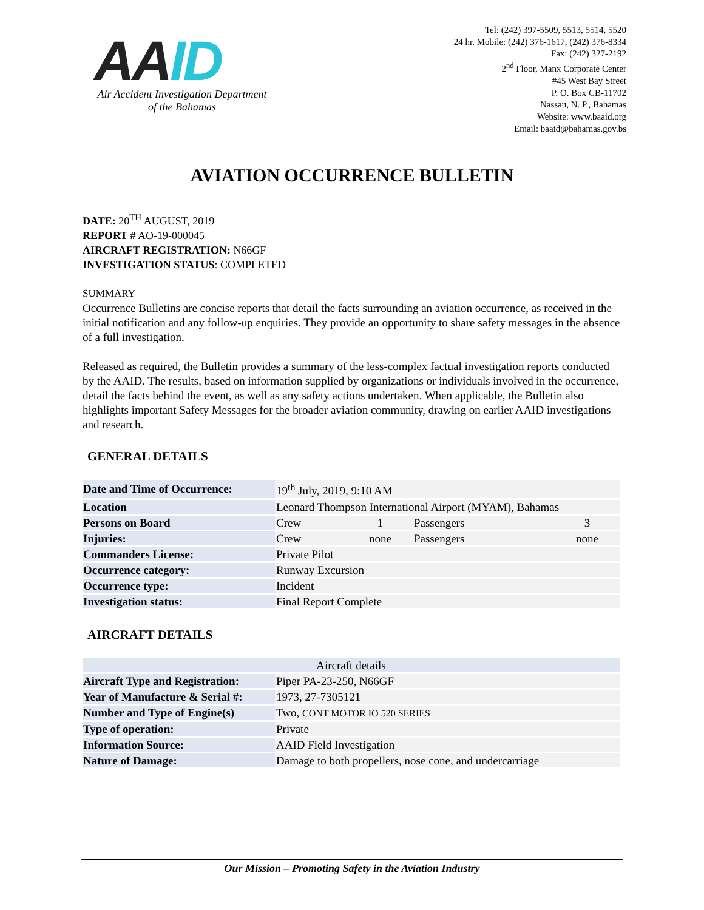AAID
Air Accident Investigation Department
of the Bahamas
Tel: (242) 397-5509, 5513, 5514, 5520
24 hr. Mobile: (242) 376-1617, (242) 376-8334
Fax: (242) 327-2192
2<sup>nd</sup> Floor, Manx Corporate Center
#45 West Bay Street
P. O. Box CB-11702
Nassau, N. P., Bahamas
Website: www.baaid.org
Email: baaid@bahamas.gov.bs
AVIATION OCCURRENCE BULLETIN
DATE: 20<sup>TH</sup> AUGUST, 2019
REPORT # AO-19-000045
AIRCRAFT REGISTRATION: N66GF
INVESTIGATION STATUS: COMPLETED
SUMMARY
Occurrence Bulletins are concise reports that detail the facts surrounding an aviation occurrence, as received in the initial notification and any follow-up enquiries. They provide an opportunity to share safety messages in the absence of a full investigation.
Released as required, the Bulletin provides a summary of the less-complex factual investigation reports conducted by the AAID. The results, based on information supplied by organizations or individuals involved in the occurrence, detail the facts behind the event, as well as any safety actions undertaken. When applicable, the Bulletin also highlights important Safety Messages for the broader aviation community, drawing on earlier AAID investigations and research.
GENERAL DETAILS
| Date and Time of Occurrence: | 19<sup>th</sup> July, 2019, 9:10 AM | | | |
| Location | Leonard Thompson International Airport (MYAM), Bahamas | | | |
| Persons on Board | Crew | 1 | Passengers | 3 |
| Injuries: | Crew | none | Passengers | none |
| Commanders License: | Private Pilot | | | |
| Occurrence category: | Runway Excursion | | | |
| Occurrence type: | Incident | | | |
| Investigation status: | Final Report Complete | | | |
AIRCRAFT DETAILS
| Aircraft details | |
| --- | --- |
| Aircraft Type and Registration: | Piper PA-23-250, N66GF |
| Year of Manufacture & Serial #: | 1973, 27-7305121 |
| Number and Type of Engine(s) | Two, CONT MOTOR IO 520 SERIES |
| Type of operation: | Private |
| Information Source: | AAID Field Investigation |
| Nature of Damage: | Damage to both propellers, nose cone, and undercarriage |
Our Mission – Promoting Safety in the Aviation Industry